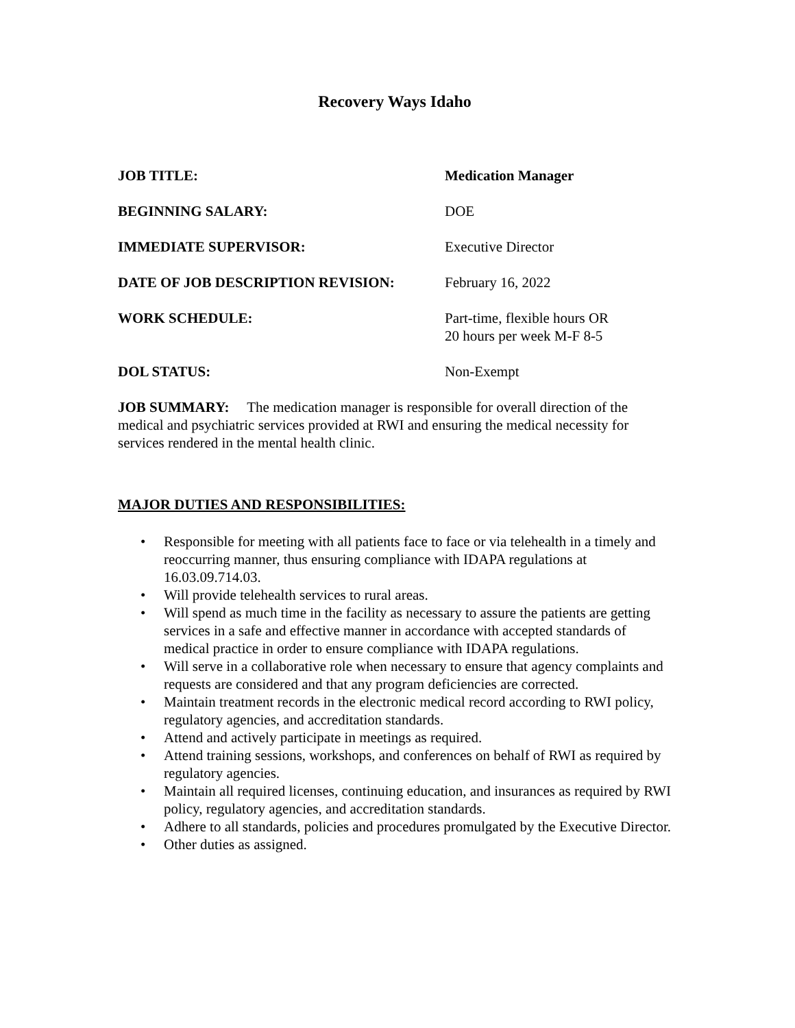Recovery Ways Idaho
JOB TITLE: Medication Manager
BEGINNING SALARY: DOE
IMMEDIATE SUPERVISOR: Executive Director
DATE OF JOB DESCRIPTION REVISION: February 16, 2022
WORK SCHEDULE: Part-time, flexible hours OR
20 hours per week M-F 8-5
DOL STATUS: Non-Exempt
JOB SUMMARY: The medication manager is responsible for overall direction of the medical and psychiatric services provided at RWI and ensuring the medical necessity for services rendered in the mental health clinic.
MAJOR DUTIES AND RESPONSIBILITIES:
• Responsible for meeting with all patients face to face or via telehealth in a timely and reoccurring manner, thus ensuring compliance with IDAPA regulations at 16.03.09.714.03.
• Will provide telehealth services to rural areas.
• Will spend as much time in the facility as necessary to assure the patients are getting services in a safe and effective manner in accordance with accepted standards of medical practice in order to ensure compliance with IDAPA regulations.
• Will serve in a collaborative role when necessary to ensure that agency complaints and requests are considered and that any program deficiencies are corrected.
• Maintain treatment records in the electronic medical record according to RWI policy, regulatory agencies, and accreditation standards.
• Attend and actively participate in meetings as required.
• Attend training sessions, workshops, and conferences on behalf of RWI as required by regulatory agencies.
• Maintain all required licenses, continuing education, and insurances as required by RWI policy, regulatory agencies, and accreditation standards.
• Adhere to all standards, policies and procedures promulgated by the Executive Director.
• Other duties as assigned.